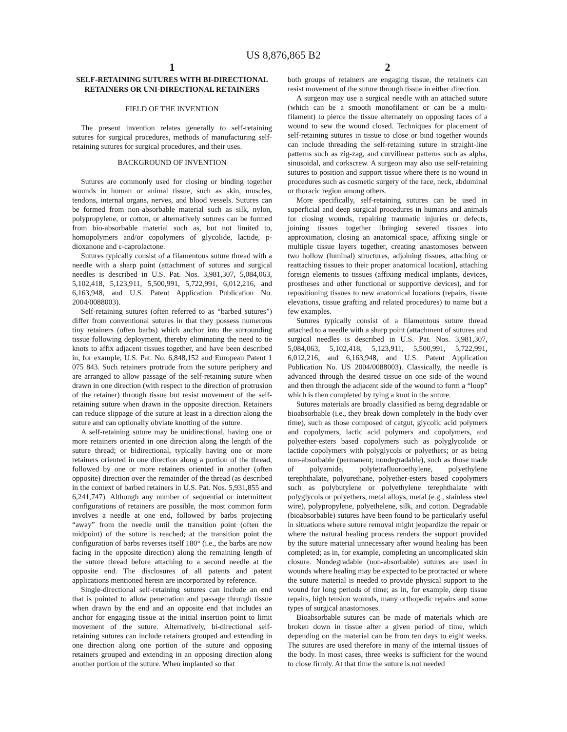US 8,876,865 B2
1
SELF-RETAINING SUTURES WITH BI-DIRECTIONAL RETAINERS OR UNI-DIRECTIONAL RETAINERS
FIELD OF THE INVENTION
The present invention relates generally to self-retaining sutures for surgical procedures, methods of manufacturing self-retaining sutures for surgical procedures, and their uses.
BACKGROUND OF INVENTION
Sutures are commonly used for closing or binding together wounds in human or animal tissue, such as skin, muscles, tendons, internal organs, nerves, and blood vessels. Sutures can be formed from non-absorbable material such as silk, nylon, polypropylene, or cotton, or alternatively sutures can be formed from bio-absorbable material such as, but not limited to, homopolymers and/or copolymers of glycolide, lactide, p-dioxanone and ε-caprolactone.
Sutures typically consist of a filamentous suture thread with a needle with a sharp point (attachment of sutures and surgical needles is described in U.S. Pat. Nos. 3,981,307, 5,084,063, 5,102,418, 5,123,911, 5,500,991, 5,722,991, 6,012,216, and 6,163,948, and U.S. Patent Application Publication No. 2004/0088003).
Self-retaining sutures (often referred to as “barbed sutures”) differ from conventional sutures in that they possess numerous tiny retainers (often barbs) which anchor into the surrounding tissue following deployment, thereby eliminating the need to tie knots to affix adjacent tissues together, and have been described in, for example, U.S. Pat. No. 6,848,152 and European Patent 1 075 843. Such retainers protrude from the suture periphery and are arranged to allow passage of the self-retaining suture when drawn in one direction (with respect to the direction of protrusion of the retainer) through tissue but resist movement of the self-retaining suture when drawn in the opposite direction. Retainers can reduce slippage of the suture at least in a direction along the suture and can optionally obviate knotting of the suture.
A self-retaining suture may be unidirectional, having one or more retainers oriented in one direction along the length of the suture thread; or bidirectional, typically having one or more retainers oriented in one direction along a portion of the thread, followed by one or more retainers oriented in another (often opposite) direction over the remainder of the thread (as described in the context of barbed retainers in U.S. Pat. Nos. 5,931,855 and 6,241,747). Although any number of sequential or intermittent configurations of retainers are possible, the most common form involves a needle at one end, followed by barbs projecting “away” from the needle until the transition point (often the midpoint) of the suture is reached; at the transition point the configuration of barbs reverses itself 180° (i.e., the barbs are now facing in the opposite direction) along the remaining length of the suture thread before attaching to a second needle at the opposite end. The disclosures of all patents and patent applications mentioned herein are incorporated by reference.
Single-directional self-retaining sutures can include an end that is pointed to allow penetration and passage through tissue when drawn by the end and an opposite end that includes an anchor for engaging tissue at the initial insertion point to limit movement of the suture. Alternatively, bi-directional self-retaining sutures can include retainers grouped and extending in one direction along one portion of the suture and opposing retainers grouped and extending in an opposing direction along another portion of the suture. When implanted so that
2
both groups of retainers are engaging tissue, the retainers can resist movement of the suture through tissue in either direction.
A surgeon may use a surgical needle with an attached suture (which can be a smooth monofilament or can be a multi-filament) to pierce the tissue alternately on opposing faces of a wound to sew the wound closed. Techniques for placement of self-retaining sutures in tissue to close or bind together wounds can include threading the self-retaining suture in straight-line patterns such as zig-zag, and curvilinear patterns such as alpha, sinusoidal, and corkscrew. A surgeon may also use self-retaining sutures to position and support tissue where there is no wound in procedures such as cosmetic surgery of the face, neck, abdominal or thoracic region among others.
More specifically, self-retaining sutures can be used in superficial and deep surgical procedures in humans and animals for closing wounds, repairing traumatic injuries or defects, joining tissues together [bringing severed tissues into approximation, closing an anatomical space, affixing single or multiple tissue layers together, creating anastomoses between two hollow (luminal) structures, adjoining tissues, attaching or reattaching tissues to their proper anatomical location], attaching foreign elements to tissues (affixing medical implants, devices, prostheses and other functional or supportive devices), and for repositioning tissues to new anatomical locations (repairs, tissue elevations, tissue grafting and related procedures) to name but a few examples.
Sutures typically consist of a filamentous suture thread attached to a needle with a sharp point (attachment of sutures and surgical needles is described in U.S. Pat. Nos. 3,981,307, 5,084,063, 5,102,418, 5,123,911, 5,500,991, 5,722,991, 6,012,216, and 6,163,948, and U.S. Patent Application Publication No. US 2004/0088003). Classically, the needle is advanced through the desired tissue on one side of the wound and then through the adjacent side of the wound to form a “loop” which is then completed by tying a knot in the suture.
Sutures materials are broadly classified as being degradable or bioabsorbable (i.e., they break down completely in the body over time), such as those composed of catgut, glycolic acid polymers and copolymers, lactic acid polymers and copolymers, and polyether-esters based copolymers such as polyglycolide or lactide copolymers with polyglycols or polyethers; or as being non-absorbable (permanent; nondegradable), such as those made of polyamide, polytetrafluoroethylene, polyethylene terephthalate, polyurethane, polyether-esters based copolymers such as polybutylene or polyethylene terephthalate with polyglycols or polyethers, metal alloys, metal (e.g., stainless steel wire), polypropylene, polyethelene, silk, and cotton. Degradable (bioabsorbable) sutures have been found to be particularly useful in situations where suture removal might jeopardize the repair or where the natural healing process renders the support provided by the suture material unnecessary after wound healing has been completed; as in, for example, completing an uncomplicated skin closure. Nondegradable (non-absorbable) sutures are used in wounds where healing may be expected to be protracted or where the suture material is needed to provide physical support to the wound for long periods of time; as in, for example, deep tissue repairs, high tension wounds, many orthopedic repairs and some types of surgical anastomoses.
Bioabsorbable sutures can be made of materials which are broken down in tissue after a given period of time, which depending on the material can be from ten days to eight weeks. The sutures are used therefore in many of the internal tissues of the body. In most cases, three weeks is sufficient for the wound to close firmly. At that time the suture is not needed